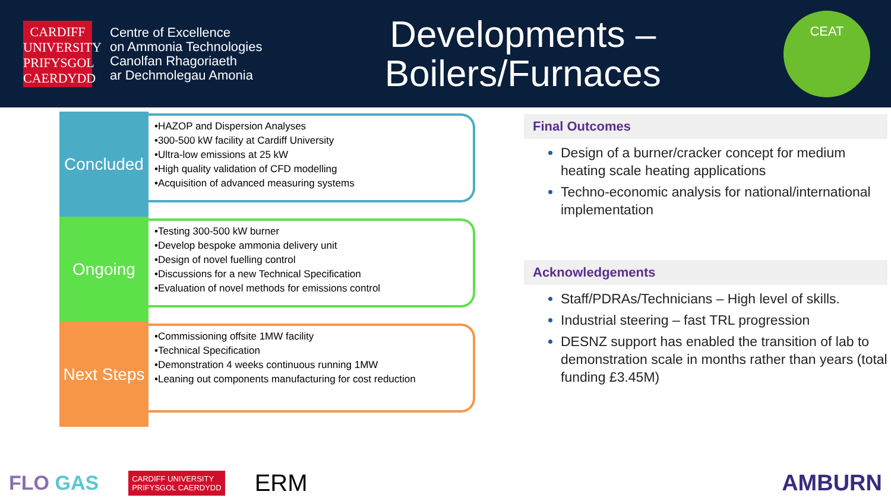CARDIFF
UNIVERSITY
PRIFYSGOL
CAERDYDD
Centre of Excellence
on Ammonia Technologies
Canolfan Rhagoriaeth
ar Dechmolegau Amonia
Developments –
Boilers/Furnaces
CEAT
Concluded
•HAZOP and Dispersion Analyses
•300-500 kW facility at Cardiff University
•Ultra-low emissions at 25 kW
•High quality validation of CFD modelling
•Acquisition of advanced measuring systems
Ongoing
•Testing 300-500 kW burner
•Develop bespoke ammonia delivery unit
•Design of novel fuelling control
•Discussions for a new Technical Specification
•Evaluation of novel methods for emissions control
Next Steps
•Commissioning offsite 1MW facility
•Technical Specification
•Demonstration 4 weeks continuous running 1MW
•Leaning out components manufacturing for cost reduction
Final Outcomes
Design of a burner/cracker concept for medium heating scale heating applications
Techno-economic analysis for national/international implementation
Acknowledgements
Staff/PDRAs/Technicians – High level of skills.
Industrial steering – fast TRL progression
DESNZ support has enabled the transition of lab to demonstration scale in months rather than years (total funding £3.45M)
FLO GAS CARDIFF UNIVERSITY
PRIFYSGOL CAERDYDD ERM AMBURN